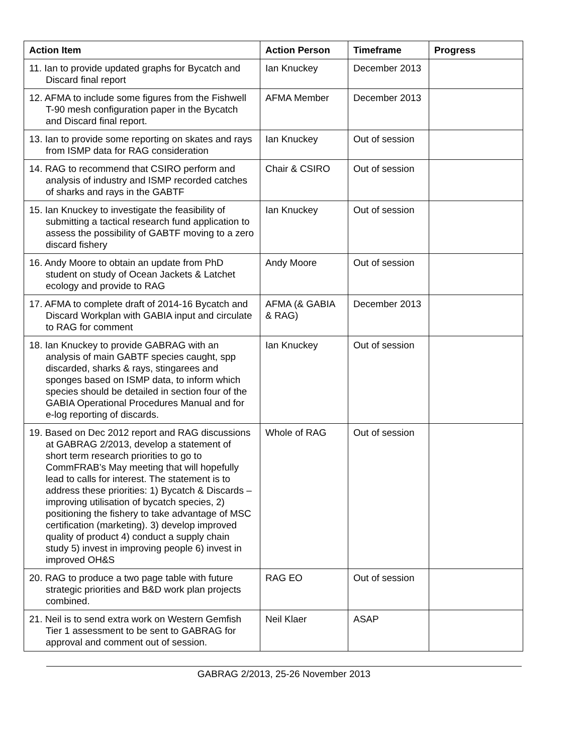| Action Item | Action Person | Timeframe | Progress |
| --- | --- | --- | --- |
| 11. Ian to provide updated graphs for Bycatch and Discard final report | Ian Knuckey | December 2013 | |
| 12. AFMA to include some figures from the Fishwell T-90 mesh configuration paper in the Bycatch and Discard final report. | AFMA Member | December 2013 | |
| 13. Ian to provide some reporting on skates and rays from ISMP data for RAG consideration | Ian Knuckey | Out of session | |
| 14. RAG to recommend that CSIRO perform and analysis of industry and ISMP recorded catches of sharks and rays in the GABTF | Chair & CSIRO | Out of session | |
| 15. Ian Knuckey to investigate the feasibility of submitting a tactical research fund application to assess the possibility of GABTF moving to a zero discard fishery | Ian Knuckey | Out of session | |
| 16. Andy Moore to obtain an update from PhD student on study of Ocean Jackets & Latchet ecology and provide to RAG | Andy Moore | Out of session | |
| 17. AFMA to complete draft of 2014-16 Bycatch and Discard Workplan with GABIA input and circulate to RAG for comment | AFMA (& GABIA & RAG) | December 2013 | |
| 18. Ian Knuckey to provide GABRAG with an analysis of main GABTF species caught, spp discarded, sharks & rays, stingarees and sponges based on ISMP data, to inform which species should be detailed in section four of the GABIA Operational Procedures Manual and for e-log reporting of discards. | Ian Knuckey | Out of session | |
| 19. Based on Dec 2012 report and RAG discussions at GABRAG 2/2013, develop a statement of short term research priorities to go to CommFRAB’s May meeting that will hopefully lead to calls for interest. The statement is to address these priorities: 1) Bycatch & Discards – improving utilisation of bycatch species, 2) positioning the fishery to take advantage of MSC certification (marketing). 3) develop improved quality of product 4) conduct a supply chain study 5) invest in improving people 6) invest in improved OH&S | Whole of RAG | Out of session | |
| 20. RAG to produce a two page table with future strategic priorities and B&D work plan projects combined. | RAG EO | Out of session | |
| 21. Neil is to send extra work on Western Gemfish Tier 1 assessment to be sent to GABRAG for approval and comment out of session. | Neil Klaer | ASAP | |
GABRAG 2/2013, 25-26 November 2013